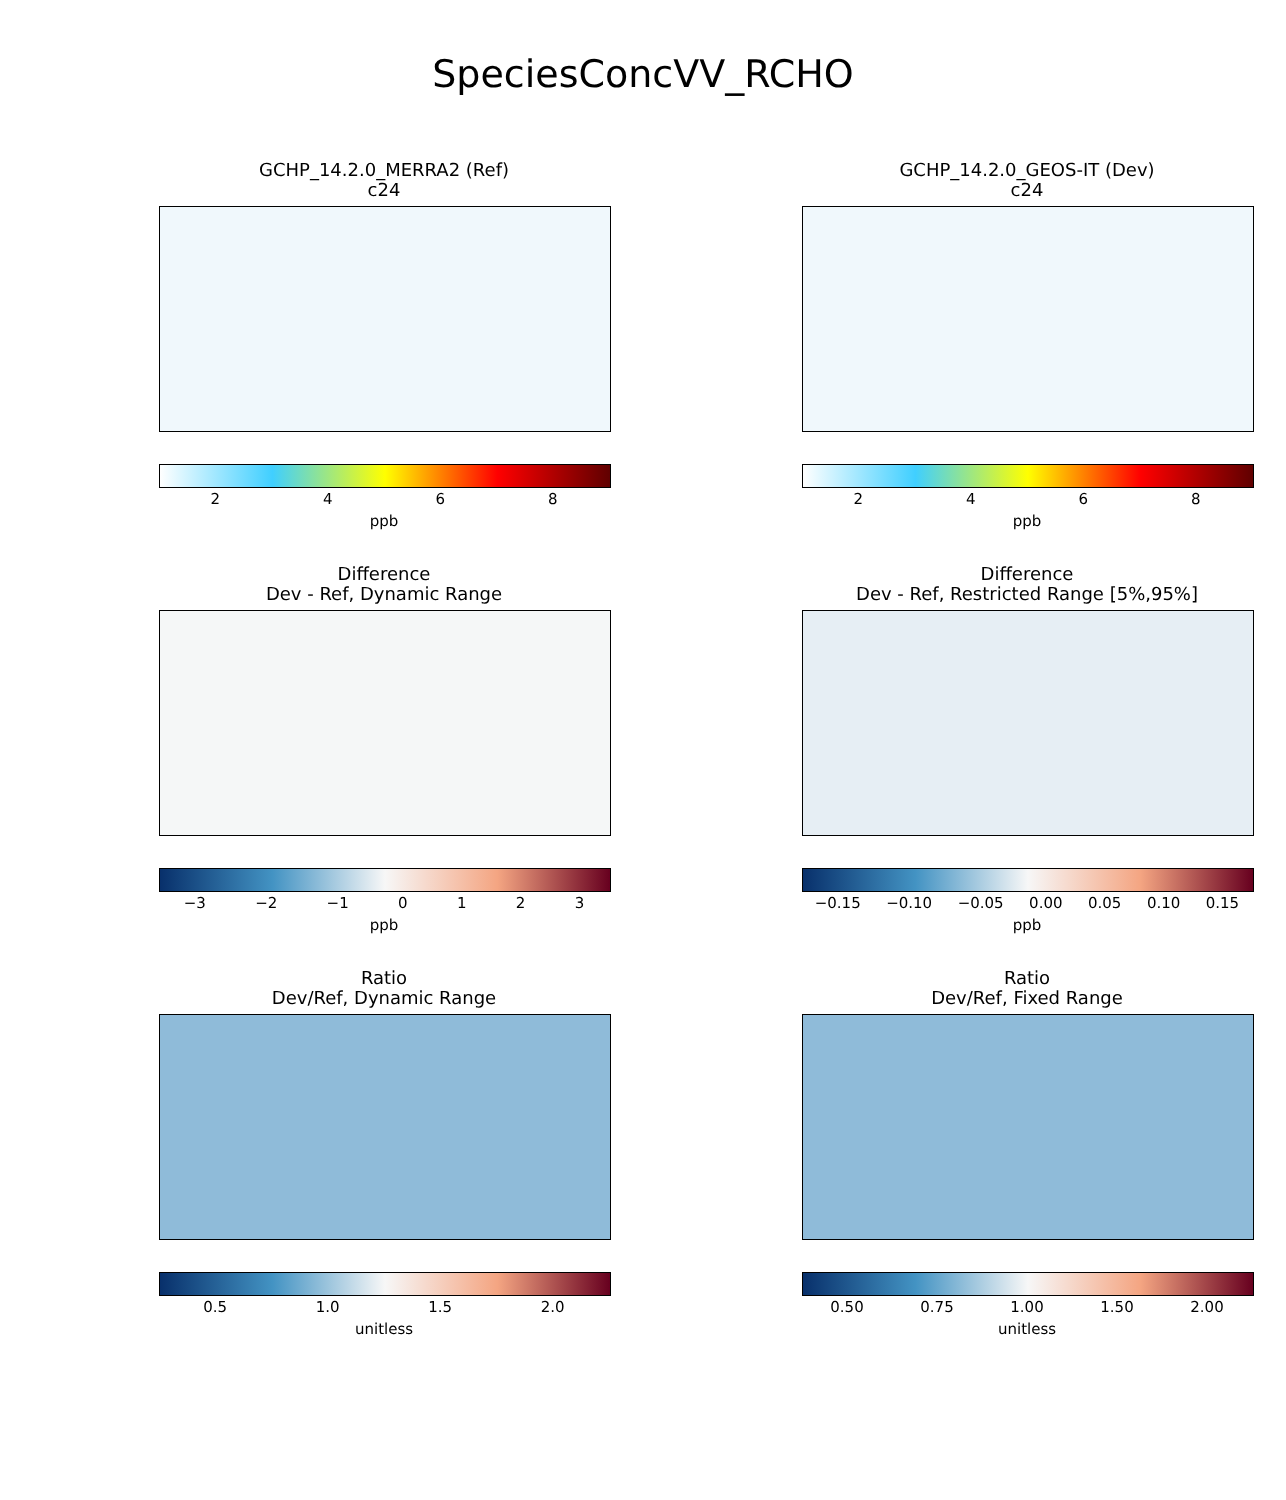SpeciesConcVV_RCHO
GCHP_14.2.0_MERRA2 (Ref)
c24
2 4 6 8
ppb
GCHP_14.2.0_GEOS-IT (Dev)
c24
2 4 6 8
ppb
Difference
Dev - Ref, Dynamic Range
−3 −2 −1 0 1 2 3
ppb
Difference
Dev - Ref, Restricted Range [5%,95%]
−0.15 −0.10 −0.05 0.00 0.05 0.10 0.15
ppb
Ratio
Dev/Ref, Dynamic Range
0.5 1.0 1.5 2.0
unitless
Ratio
Dev/Ref, Fixed Range
0.50 0.75 1.00 1.50 2.00
unitless